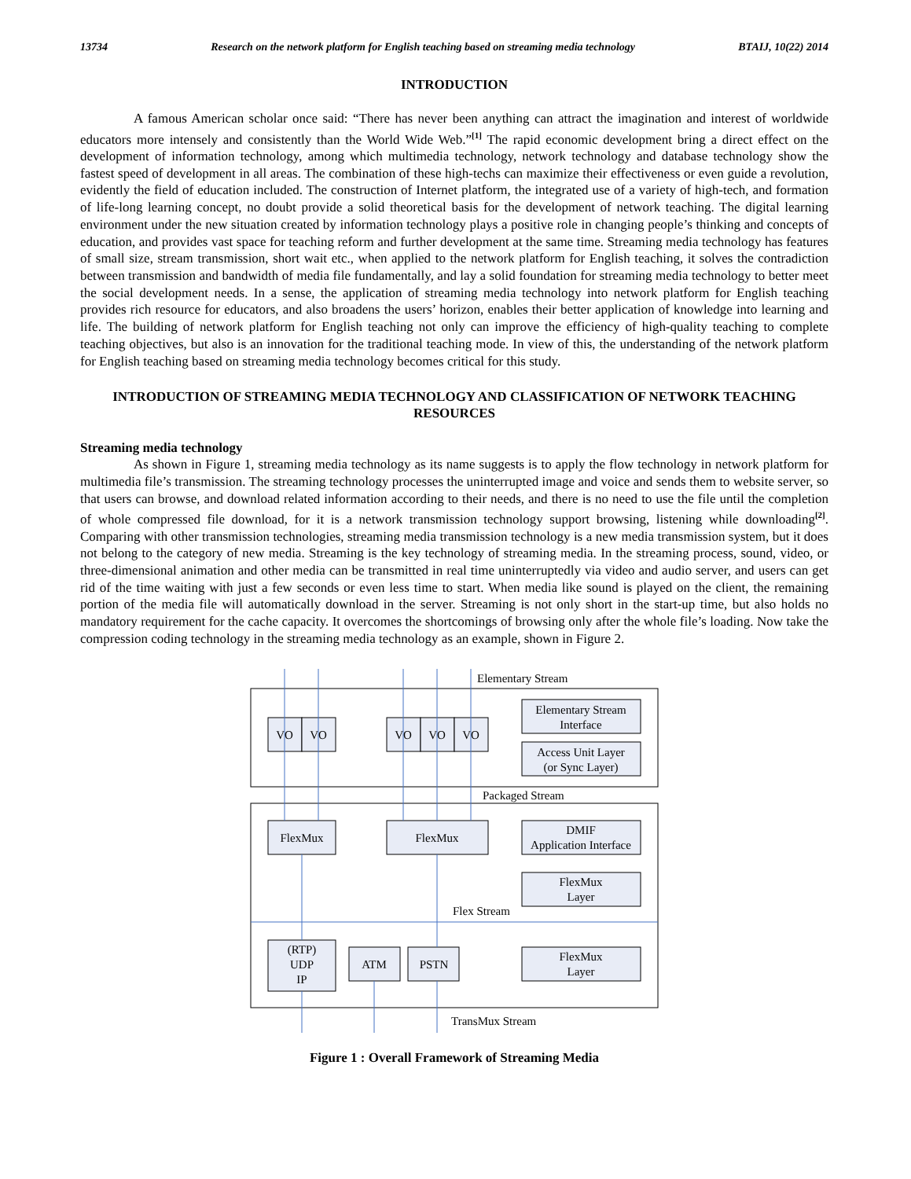13734 Research on the network platform for English teaching based on streaming media technology BTAIJ, 10(22) 2014
INTRODUCTION
A famous American scholar once said: “There has never been anything can attract the imagination and interest of worldwide educators more intensely and consistently than the World Wide Web.”<sup>[1]</sup> The rapid economic development bring a direct effect on the development of information technology, among which multimedia technology, network technology and database technology show the fastest speed of development in all areas. The combination of these high-techs can maximize their effectiveness or even guide a revolution, evidently the field of education included. The construction of Internet platform, the integrated use of a variety of high-tech, and formation of life-long learning concept, no doubt provide a solid theoretical basis for the development of network teaching. The digital learning environment under the new situation created by information technology plays a positive role in changing people’s thinking and concepts of education, and provides vast space for teaching reform and further development at the same time. Streaming media technology has features of small size, stream transmission, short wait etc., when applied to the network platform for English teaching, it solves the contradiction between transmission and bandwidth of media file fundamentally, and lay a solid foundation for streaming media technology to better meet the social development needs. In a sense, the application of streaming media technology into network platform for English teaching provides rich resource for educators, and also broadens the users’ horizon, enables their better application of knowledge into learning and life. The building of network platform for English teaching not only can improve the efficiency of high-quality teaching to complete teaching objectives, but also is an innovation for the traditional teaching mode. In view of this, the understanding of the network platform for English teaching based on streaming media technology becomes critical for this study.
INTRODUCTION OF STREAMING MEDIA TECHNOLOGY AND CLASSIFICATION OF NETWORK TEACHING RESOURCES
Streaming media technology
As shown in Figure 1, streaming media technology as its name suggests is to apply the flow technology in network platform for multimedia file’s transmission. The streaming technology processes the uninterrupted image and voice and sends them to website server, so that users can browse, and download related information according to their needs, and there is no need to use the file until the completion of whole compressed file download, for it is a network transmission technology support browsing, listening while downloading<sup>[2]</sup>. Comparing with other transmission technologies, streaming media transmission technology is a new media transmission system, but it does not belong to the category of new media. Streaming is the key technology of streaming media. In the streaming process, sound, video, or three-dimensional animation and other media can be transmitted in real time uninterruptedly via video and audio server, and users can get rid of the time waiting with just a few seconds or even less time to start. When media like sound is played on the client, the remaining portion of the media file will automatically download in the server. Streaming is not only short in the start-up time, but also holds no mandatory requirement for the cache capacity. It overcomes the shortcomings of browsing only after the whole file’s loading. Now take the compression coding technology in the streaming media technology as an example, shown in Figure 2.
VO
VO
VO
VO
VO
Elementary Stream
Interface
Access Unit Layer
(or Sync Layer)
FlexMux
FlexMux
DMIF
Application Interface
FlexMux
Layer
(RTP)
UDP
IP
ATM
PSTN
FlexMux
Layer
Elementary Stream
Packaged Stream
Flex Stream
TransMux Stream
Figure 1 : Overall Framework of Streaming Media